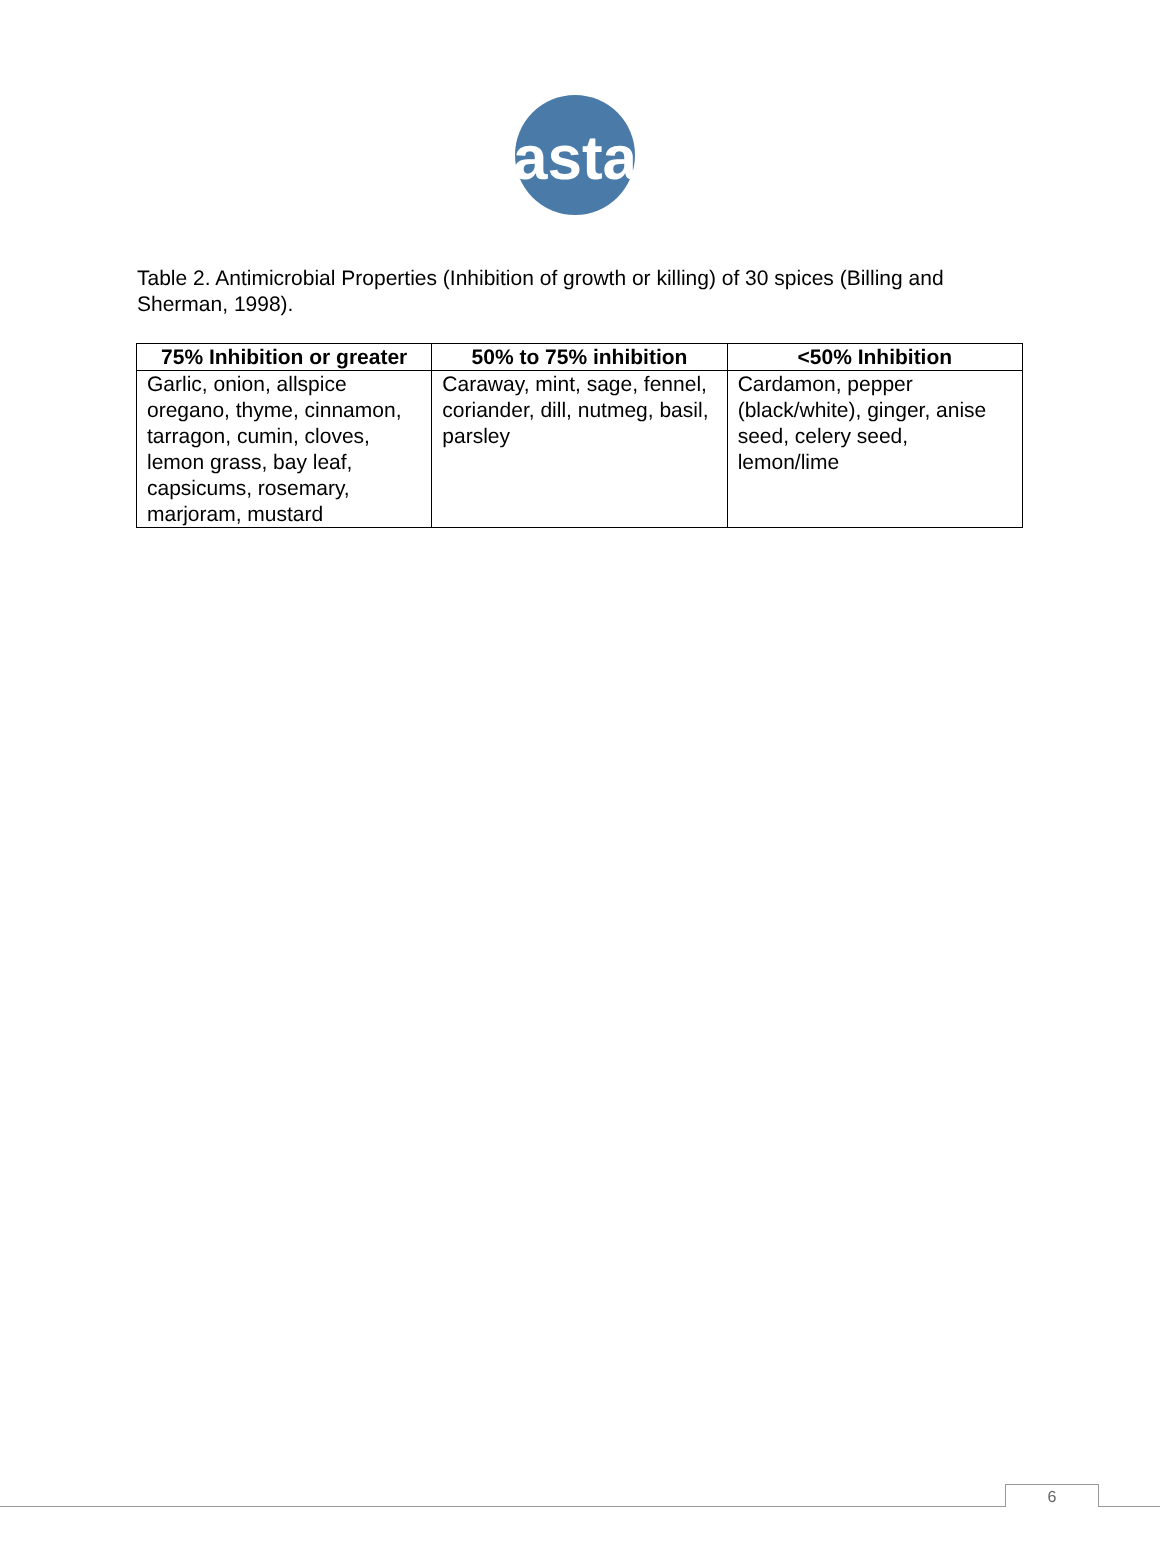asta
Table 2. Antimicrobial Properties (Inhibition of growth or killing) of 30 spices (Billing and Sherman, 1998).
| 75% Inhibition or greater | 50% to 75% inhibition | <50% Inhibition |
| --- | --- | --- |
| Garlic, onion, allspice oregano, thyme, cinnamon, tarragon, cumin, cloves, lemon grass, bay leaf, capsicums, rosemary, marjoram, mustard | Caraway, mint, sage, fennel, coriander, dill, nutmeg, basil, parsley | Cardamon, pepper (black/white), ginger, anise seed, celery seed, lemon/lime |
6